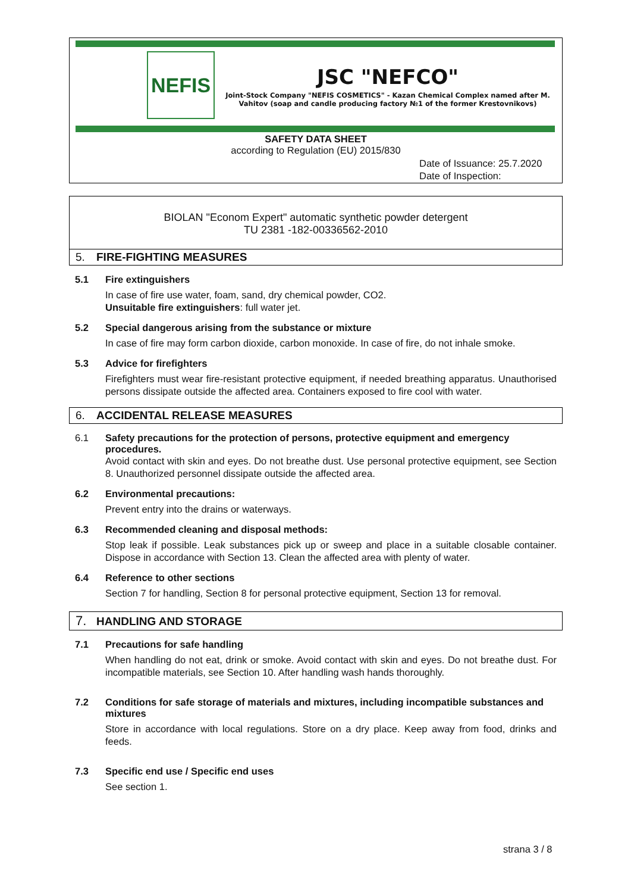NEFIS
JSC "NEFCO"
Joint-Stock Company "NEFIS COSMETICS" - Kazan Chemical Complex named after M. Vahitov (soap and candle producing factory №1 of the former Krestovnikovs)
SAFETY DATA SHEET
according to Regulation (EU) 2015/830
Date of Issuance: 25.7.2020
Date of Inspection:
BIOLAN "Econom Expert" automatic synthetic powder detergent
TU 2381 -182-00336562-2010
5. FIRE-FIGHTING MEASURES
5.1 Fire extinguishers
In case of fire use water, foam, sand, dry chemical powder, CO2.
Unsuitable fire extinguishers: full water jet.
5.2 Special dangerous arising from the substance or mixture
In case of fire may form carbon dioxide, carbon monoxide. In case of fire, do not inhale smoke.
5.3 Advice for firefighters
Firefighters must wear fire-resistant protective equipment, if needed breathing apparatus. Unauthorised persons dissipate outside the affected area. Containers exposed to fire cool with water.
6. ACCIDENTAL RELEASE MEASURES
6.1 Safety precautions for the protection of persons, protective equipment and emergency procedures.
Avoid contact with skin and eyes. Do not breathe dust. Use personal protective equipment, see Section 8. Unauthorized personnel dissipate outside the affected area.
6.2 Environmental precautions:
Prevent entry into the drains or waterways.
6.3 Recommended cleaning and disposal methods:
Stop leak if possible. Leak substances pick up or sweep and place in a suitable closable container. Dispose in accordance with Section 13. Clean the affected area with plenty of water.
6.4 Reference to other sections
Section 7 for handling, Section 8 for personal protective equipment, Section 13 for removal.
7. HANDLING AND STORAGE
7.1 Precautions for safe handling
When handling do not eat, drink or smoke. Avoid contact with skin and eyes. Do not breathe dust. For incompatible materials, see Section 10. After handling wash hands thoroughly.
7.2 Conditions for safe storage of materials and mixtures, including incompatible substances and mixtures
Store in accordance with local regulations. Store on a dry place. Keep away from food, drinks and feeds.
7.3 Specific end use / Specific end uses
See section 1.
strana 3 / 8